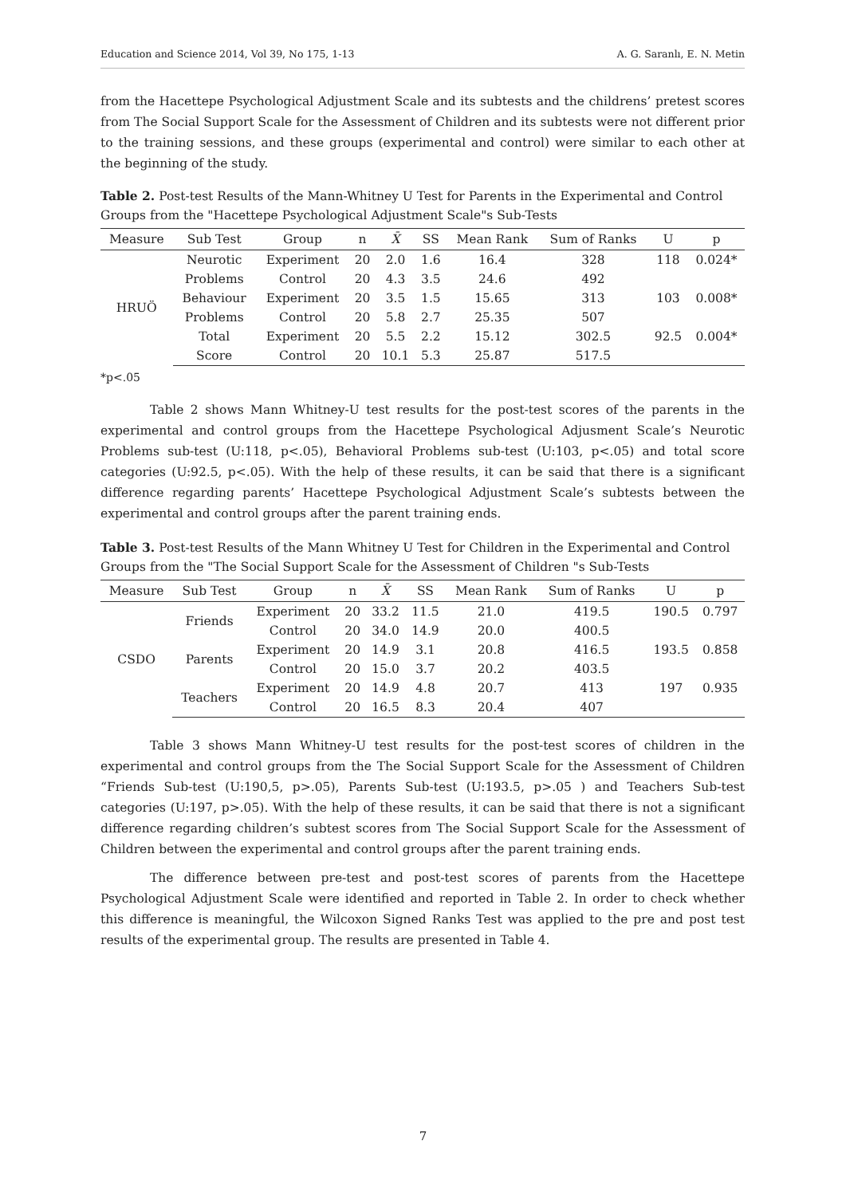Education and Science 2014, Vol 39, No 175, 1-13 A. G. Saranlı, E. N. Metin
from the Hacettepe Psychological Adjustment Scale and its subtests and the childrens’ pretest scores from The Social Support Scale for the Assessment of Children and its subtests were not different prior to the training sessions, and these groups (experimental and control) were similar to each other at the beginning of the study.
Table 2. Post-test Results of the Mann-Whitney U Test for Parents in the Experimental and Control Groups from the "Hacettepe Psychological Adjustment Scale"s Sub-Tests
| Measure | Sub Test | Group | n | X̄ | SS | Mean Rank | Sum of Ranks | U | p |
| --- | --- | --- | --- | --- | --- | --- | --- | --- | --- |
| HRUÖ | Neurotic | Experiment | 20 | 2.0 | 1.6 | 16.4 | 328 | 118 | 0.024* |
| | Problems | Control | 20 | 4.3 | 3.5 | 24.6 | 492 | | |
| | Behaviour | Experiment | 20 | 3.5 | 1.5 | 15.65 | 313 | 103 | 0.008* |
| | Problems | Control | 20 | 5.8 | 2.7 | 25.35 | 507 | | |
| | Total | Experiment | 20 | 5.5 | 2.2 | 15.12 | 302.5 | 92.5 | 0.004* |
| | Score | Control | 20 | 10.1 | 5.3 | 25.87 | 517.5 | | |
*p<.05
Table 2 shows Mann Whitney-U test results for the post-test scores of the parents in the experimental and control groups from the Hacettepe Psychological Adjusment Scale’s Neurotic Problems sub-test (U:118, p<.05), Behavioral Problems sub-test (U:103, p<.05) and total score categories (U:92.5, p<.05). With the help of these results, it can be said that there is a significant difference regarding parents’ Hacettepe Psychological Adjustment Scale’s subtests between the experimental and control groups after the parent training ends.
Table 3. Post-test Results of the Mann Whitney U Test for Children in the Experimental and Control Groups from the "The Social Support Scale for the Assessment of Children "s Sub-Tests
| Measure | Sub Test | Group | n | X̄ | SS | Mean Rank | Sum of Ranks | U | p |
| --- | --- | --- | --- | --- | --- | --- | --- | --- | --- |
| CSDO | Friends | Experiment | 20 | 33.2 | 11.5 | 21.0 | 419.5 | 190.5 | 0.797 |
| | | Control | 20 | 34.0 | 14.9 | 20.0 | 400.5 | | |
| | Parents | Experiment | 20 | 14.9 | 3.1 | 20.8 | 416.5 | 193.5 | 0.858 |
| | | Control | 20 | 15.0 | 3.7 | 20.2 | 403.5 | | |
| | Teachers | Experiment | 20 | 14.9 | 4.8 | 20.7 | 413 | 197 | 0.935 |
| | | Control | 20 | 16.5 | 8.3 | 20.4 | 407 | | |
Table 3 shows Mann Whitney-U test results for the post-test scores of children in the experimental and control groups from the The Social Support Scale for the Assessment of Children “Friends Sub-test (U:190,5, p>.05), Parents Sub-test (U:193.5, p>.05 ) and Teachers Sub-test categories (U:197, p>.05). With the help of these results, it can be said that there is not a significant difference regarding children’s subtest scores from The Social Support Scale for the Assessment of Children between the experimental and control groups after the parent training ends.
The difference between pre-test and post-test scores of parents from the Hacettepe Psychological Adjustment Scale were identified and reported in Table 2. In order to check whether this difference is meaningful, the Wilcoxon Signed Ranks Test was applied to the pre and post test results of the experimental group. The results are presented in Table 4.
7